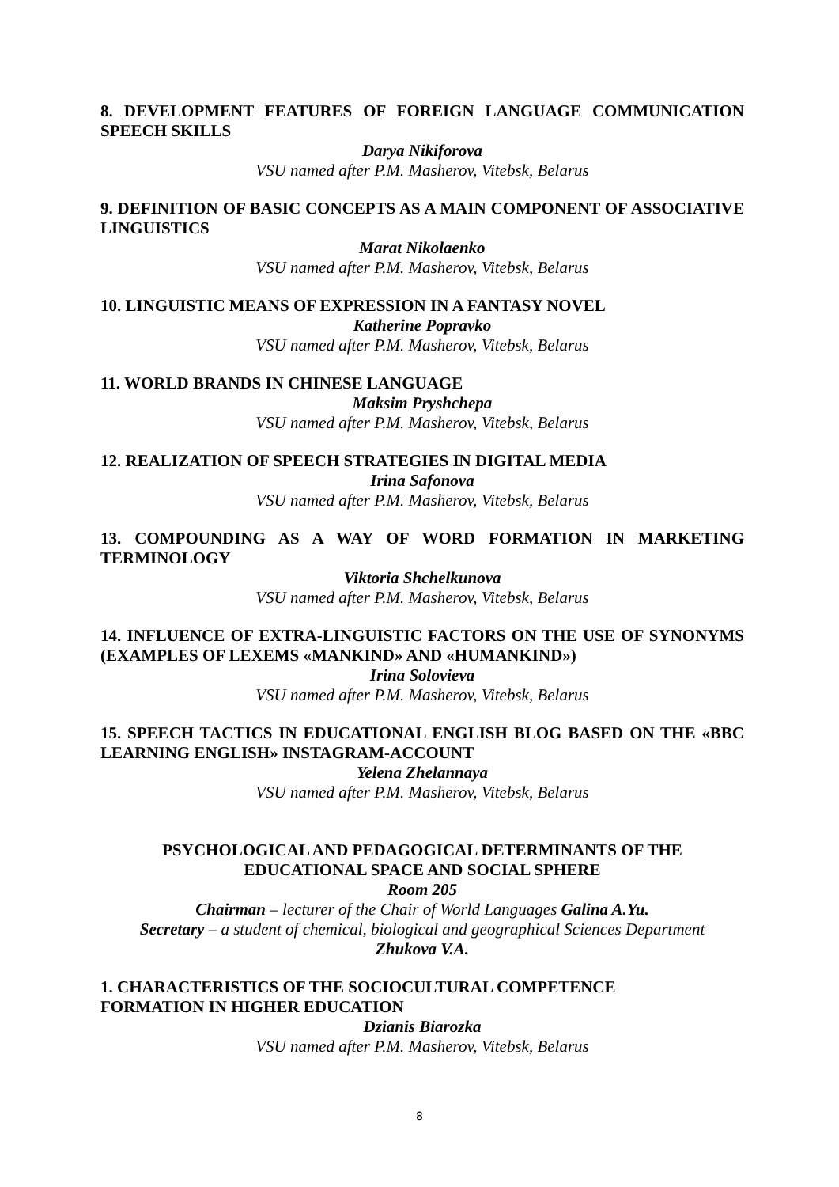8. DEVELOPMENT FEATURES OF FOREIGN LANGUAGE COMMUNICATION SPEECH SKILLS
Darya Nikiforova
VSU named after P.M. Masherov, Vitebsk, Belarus
9. DEFINITION OF BASIC CONCEPTS AS A MAIN COMPONENT OF ASSOCIATIVE LINGUISTICS
Marat Nikolaenko
VSU named after P.M. Masherov, Vitebsk, Belarus
10. LINGUISTIC MEANS OF EXPRESSION IN A FANTASY NOVEL
Katherine Popravko
VSU named after P.M. Masherov, Vitebsk, Belarus
11. WORLD BRANDS IN CHINESE LANGUAGE
Maksim Pryshchepa
VSU named after P.M. Masherov, Vitebsk, Belarus
12. REALIZATION OF SPEECH STRATEGIES IN DIGITAL MEDIA
Irina Safonova
VSU named after P.M. Masherov, Vitebsk, Belarus
13. COMPOUNDING AS A WAY OF WORD FORMATION IN MARKETING TERMINOLOGY
Viktoria Shchelkunova
VSU named after P.M. Masherov, Vitebsk, Belarus
14. INFLUENCE OF EXTRA-LINGUISTIC FACTORS ON THE USE OF SYNONYMS (EXAMPLES OF LEXEMS «MANKIND» AND «HUMANKIND»)
Irina Solovieva
VSU named after P.M. Masherov, Vitebsk, Belarus
15. SPEECH TACTICS IN EDUCATIONAL ENGLISH BLOG BASED ON THE «BBC LEARNING ENGLISH» INSTAGRAM-ACCOUNT
Yelena Zhelannaya
VSU named after P.M. Masherov, Vitebsk, Belarus
PSYCHOLOGICAL AND PEDAGOGICAL DETERMINANTS OF THE
EDUCATIONAL SPACE AND SOCIAL SPHERE
Room 205
Chairman – lecturer of the Chair of World Languages Galina A.Yu.
Secretary – a student of chemical, biological and geographical Sciences Department
Zhukova V.A.
1. CHARACTERISTICS OF THE SOCIOCULTURAL COMPETENCE
FORMATION IN HIGHER EDUCATION
Dzianis Biarozka
VSU named after P.M. Masherov, Vitebsk, Belarus
8